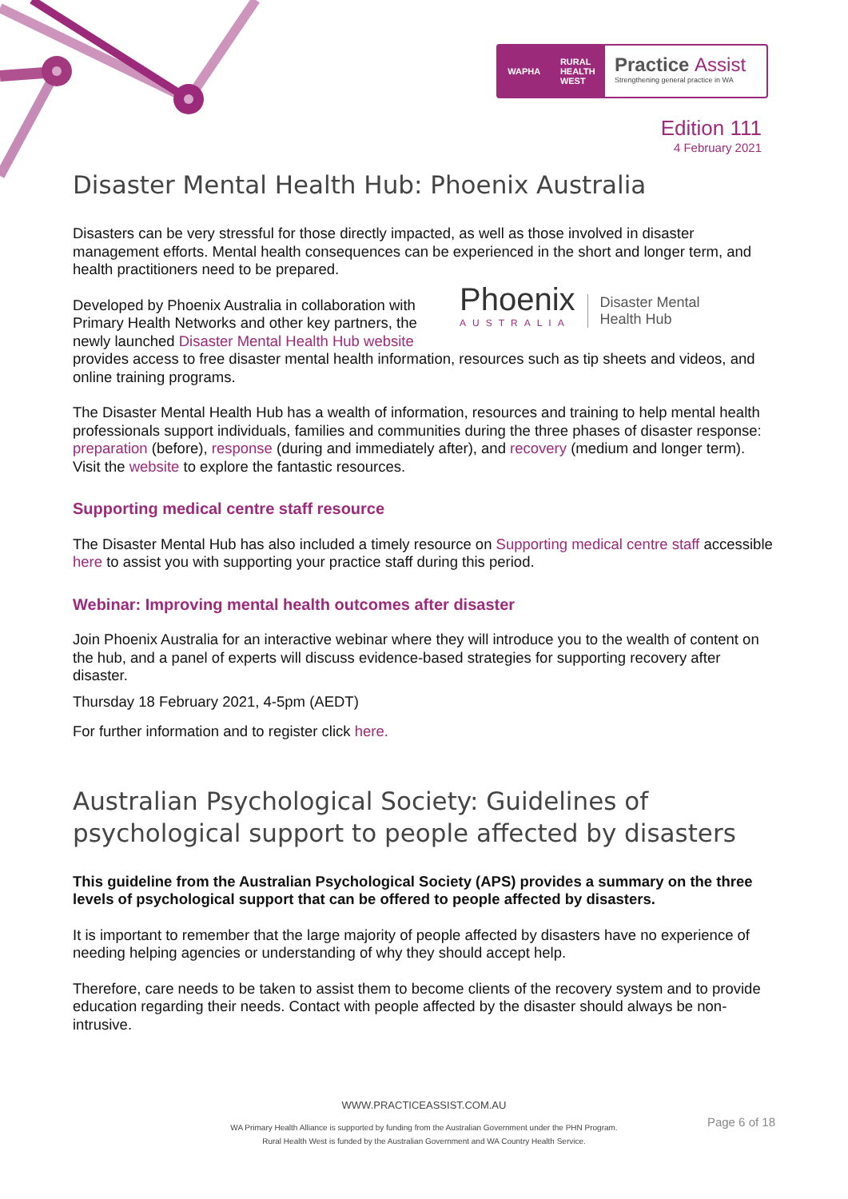WAPHA RURAL
HEALTH
WEST
Practice Assist
Strengthening general practice in WA
Edition 111
4 February 2021
Disaster Mental Health Hub: Phoenix Australia
Disasters can be very stressful for those directly impacted, as well as those involved in disaster management efforts. Mental health consequences can be experienced in the short and longer term, and health practitioners need to be prepared.
Phoenix
AUSTRALIA
Disaster Mental
Health Hub
Developed by Phoenix Australia in collaboration with Primary Health Networks and other key partners, the newly launched Disaster Mental Health Hub website provides access to free disaster mental health information, resources such as tip sheets and videos, and online training programs.
The Disaster Mental Health Hub has a wealth of information, resources and training to help mental health professionals support individuals, families and communities during the three phases of disaster response: preparation (before), response (during and immediately after), and recovery (medium and longer term). Visit the website to explore the fantastic resources.
Supporting medical centre staff resource
The Disaster Mental Hub has also included a timely resource on Supporting medical centre staff accessible here to assist you with supporting your practice staff during this period.
Webinar: Improving mental health outcomes after disaster
Join Phoenix Australia for an interactive webinar where they will introduce you to the wealth of content on the hub, and a panel of experts will discuss evidence-based strategies for supporting recovery after disaster.
Thursday 18 February 2021, 4-5pm (AEDT)
For further information and to register click here.
Australian Psychological Society: Guidelines of psychological support to people affected by disasters
This guideline from the Australian Psychological Society (APS) provides a summary on the three levels of psychological support that can be offered to people affected by disasters.
It is important to remember that the large majority of people affected by disasters have no experience of needing helping agencies or understanding of why they should accept help.
Therefore, care needs to be taken to assist them to become clients of the recovery system and to provide education regarding their needs. Contact with people affected by the disaster should always be non-intrusive.
WWW.PRACTICEASSIST.COM.AU
WA Primary Health Alliance is supported by funding from the Australian Government under the PHN Program.
Rural Health West is funded by the Australian Government and WA Country Health Service.
Page 6 of 18